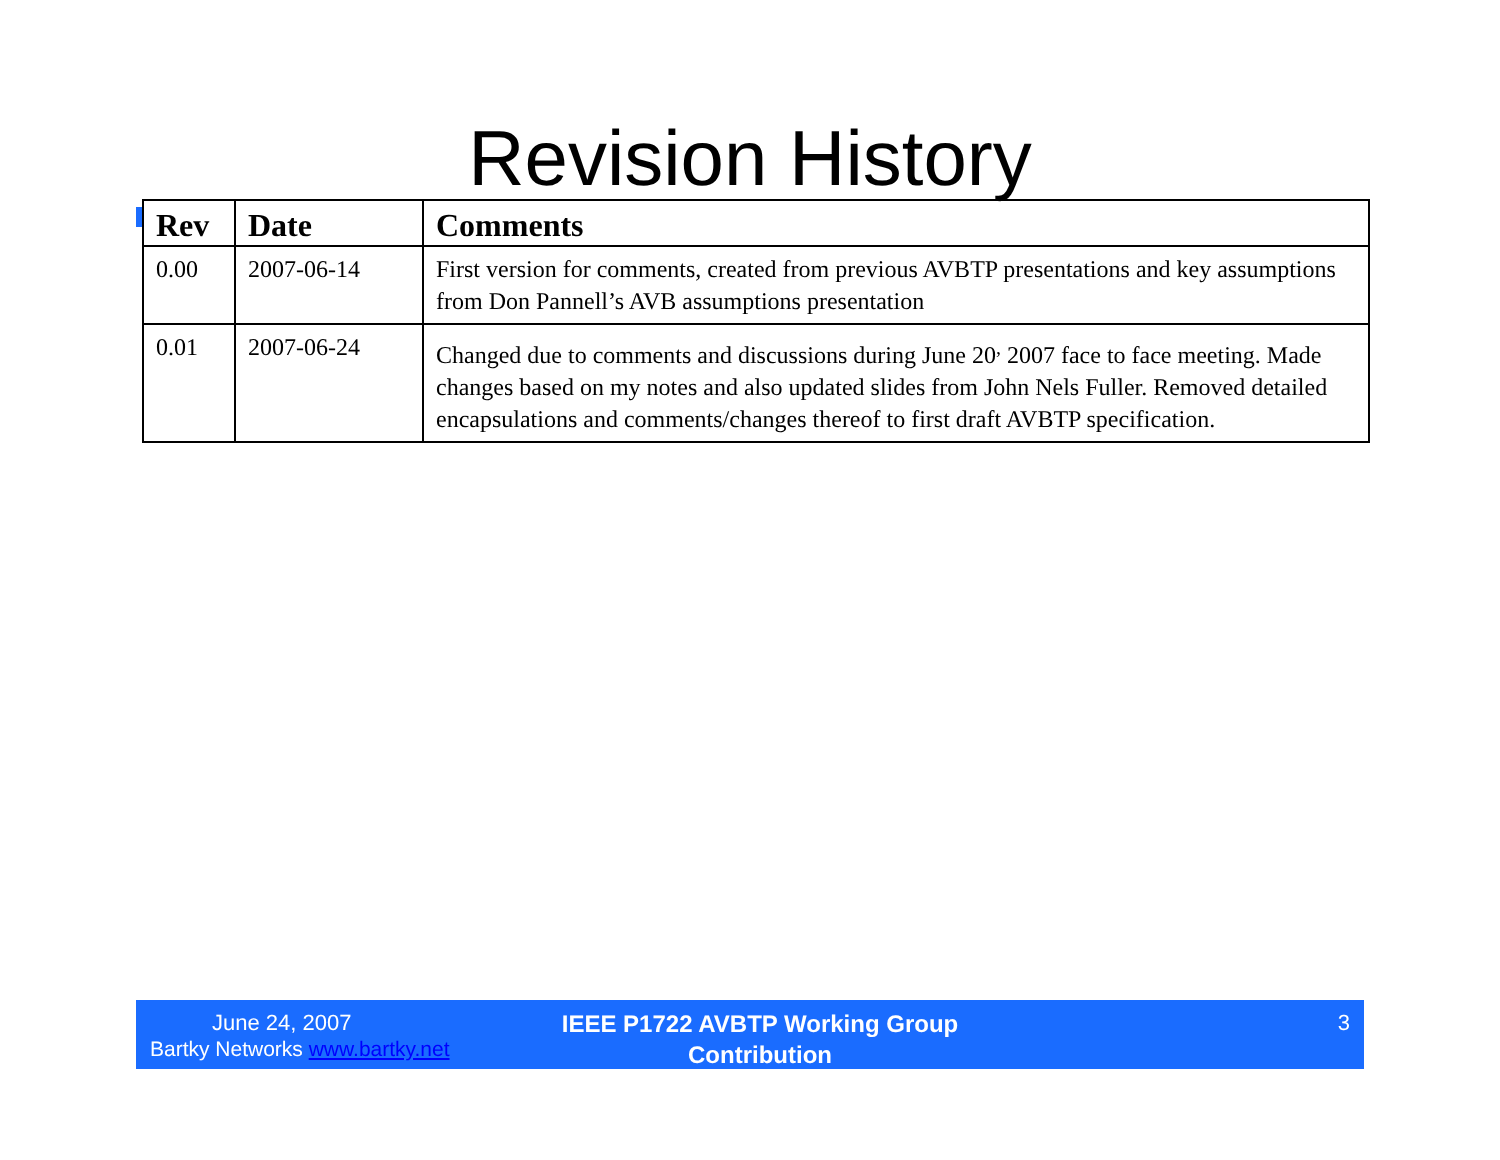Revision History
| Rev | Date | Comments |
| --- | --- | --- |
| 0.00 | 2007-06-14 | First version for comments, created from previous AVBTP presentations and key assumptions from Don Pannell’s AVB assumptions presentation |
| 0.01 | 2007-06-24 | Changed due to comments and discussions during June 20<sup>,</sup> 2007 face to face meeting. Made changes based on my notes and also updated slides from John Nels Fuller. Removed detailed encapsulations and comments/changes thereof to first draft AVBTP specification. |
June 24, 2007
Bartky Networks www.bartky.net
IEEE P1722 AVBTP Working Group
Contribution
3